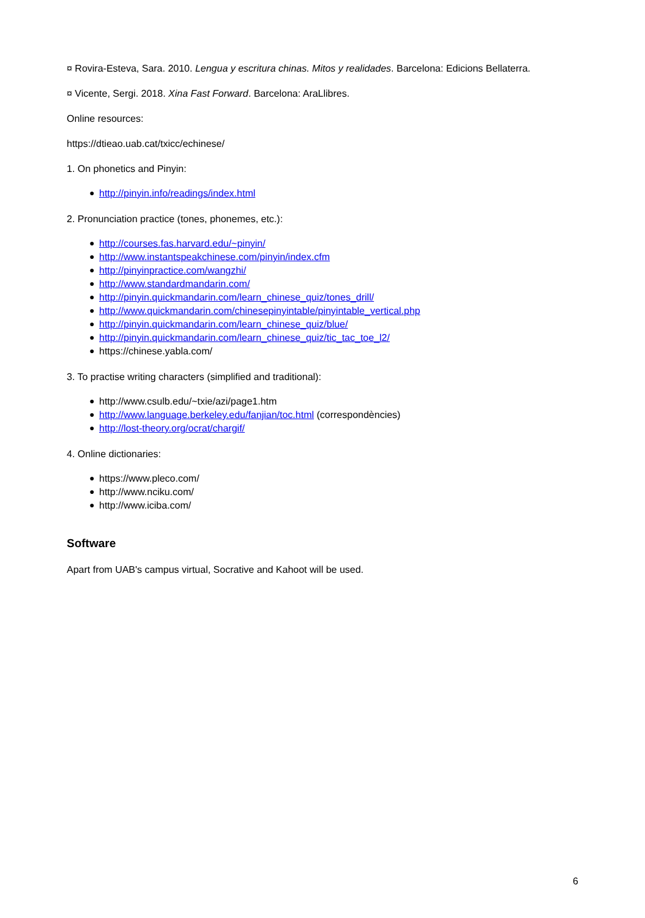¤ Rovira-Esteva, Sara. 2010. Lengua y escritura chinas. Mitos y realidades. Barcelona: Edicions Bellaterra.
¤ Vicente, Sergi. 2018. Xina Fast Forward. Barcelona: AraLlibres.
Online resources:
https://dtieao.uab.cat/txicc/echinese/
1. On phonetics and Pinyin:
● http://pinyin.info/readings/index.html
2. Pronunciation practice (tones, phonemes, etc.):
● http://courses.fas.harvard.edu/~pinyin/
● http://www.instantspeakchinese.com/pinyin/index.cfm
● http://pinyinpractice.com/wangzhi/
● http://www.standardmandarin.com/
● http://pinyin.quickmandarin.com/learn_chinese_quiz/tones_drill/
● http://www.quickmandarin.com/chinesepinyintable/pinyintable_vertical.php
● http://pinyin.quickmandarin.com/learn_chinese_quiz/blue/
● http://pinyin.quickmandarin.com/learn_chinese_quiz/tic_tac_toe_l2/
● https://chinese.yabla.com/
3. To practise writing characters (simplified and traditional):
● http://www.csulb.edu/~txie/azi/page1.htm
● http://www.language.berkeley.edu/fanjian/toc.html (correspondències)
● http://lost-theory.org/ocrat/chargif/
4. Online dictionaries:
● https://www.pleco.com/
● http://www.nciku.com/
● http://www.iciba.com/
Software
Apart from UAB's campus virtual, Socrative and Kahoot will be used.
6